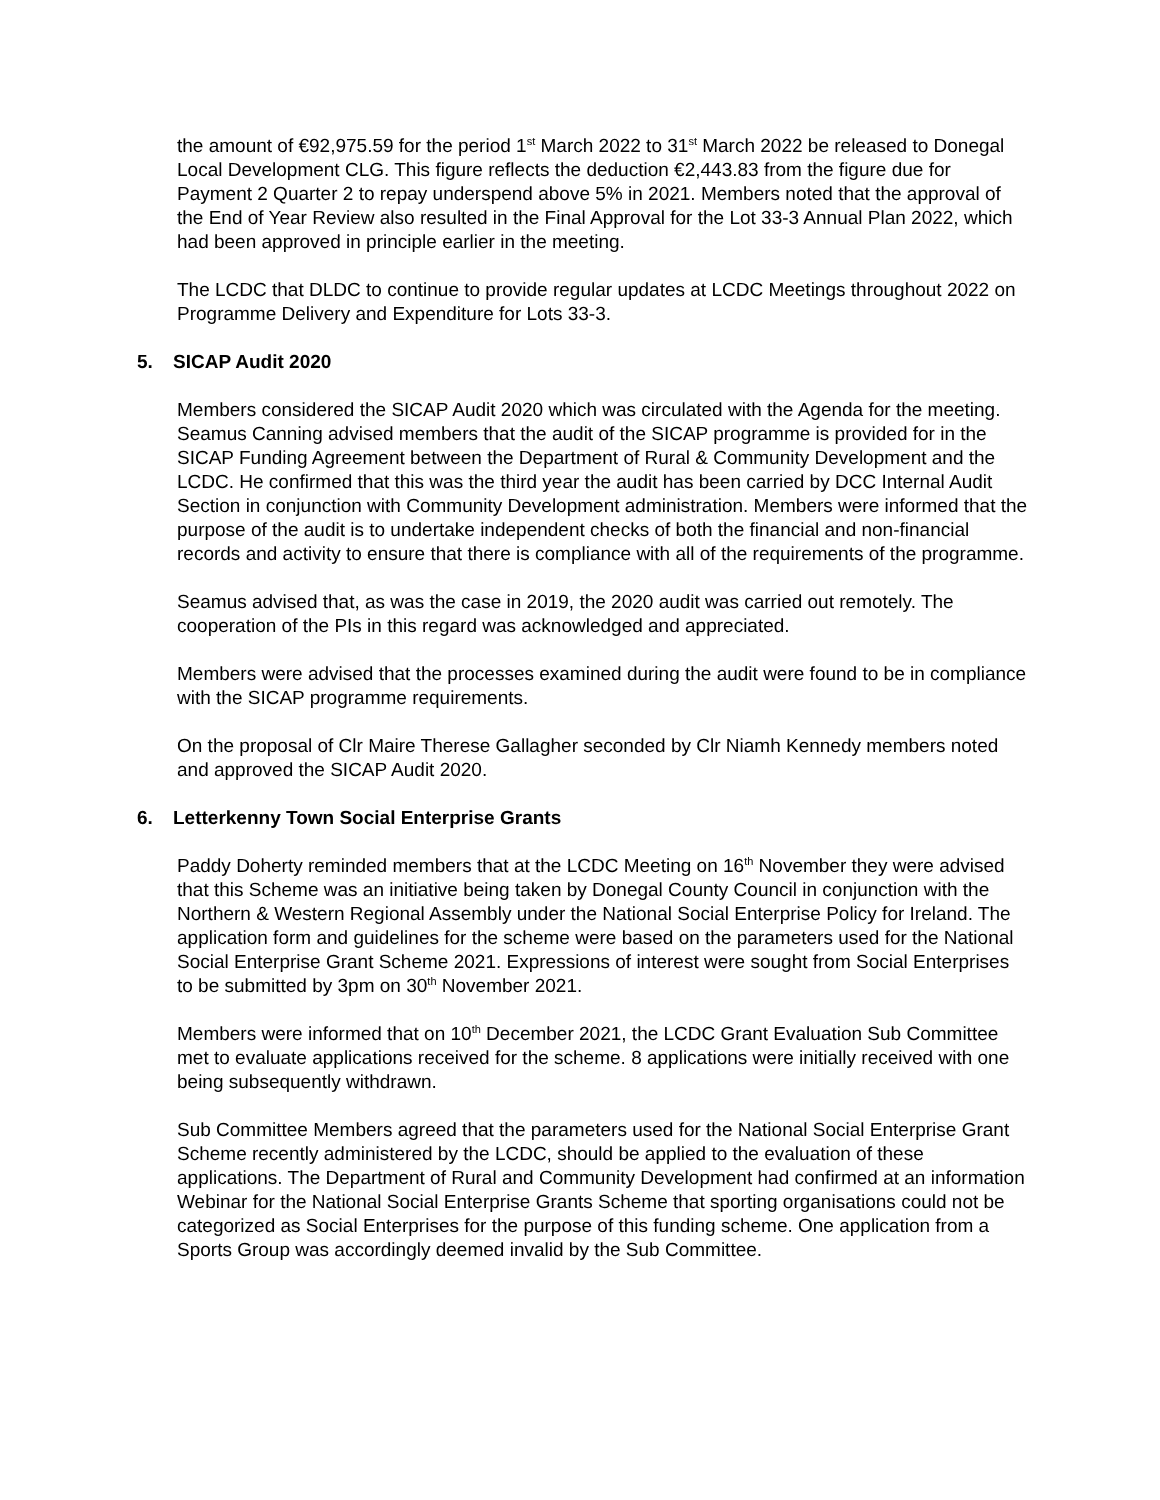the amount of €92,975.59 for the period 1<sup>st</sup> March 2022 to 31<sup>st</sup> March 2022 be released to Donegal Local Development CLG. This figure reflects the deduction €2,443.83 from the figure due for Payment 2 Quarter 2 to repay underspend above 5% in 2021. Members noted that the approval of the End of Year Review also resulted in the Final Approval for the Lot 33-3 Annual Plan 2022, which had been approved in principle earlier in the meeting.
The LCDC that DLDC to continue to provide regular updates at LCDC Meetings throughout 2022 on Programme Delivery and Expenditure for Lots 33-3.
5. SICAP Audit 2020
Members considered the SICAP Audit 2020 which was circulated with the Agenda for the meeting. Seamus Canning advised members that the audit of the SICAP programme is provided for in the SICAP Funding Agreement between the Department of Rural & Community Development and the LCDC. He confirmed that this was the third year the audit has been carried by DCC Internal Audit Section in conjunction with Community Development administration. Members were informed that the purpose of the audit is to undertake independent checks of both the financial and non-financial records and activity to ensure that there is compliance with all of the requirements of the programme.
Seamus advised that, as was the case in 2019, the 2020 audit was carried out remotely. The cooperation of the PIs in this regard was acknowledged and appreciated.
Members were advised that the processes examined during the audit were found to be in compliance with the SICAP programme requirements.
On the proposal of Clr Maire Therese Gallagher seconded by Clr Niamh Kennedy members noted and approved the SICAP Audit 2020.
6. Letterkenny Town Social Enterprise Grants
Paddy Doherty reminded members that at the LCDC Meeting on 16<sup>th</sup> November they were advised that this Scheme was an initiative being taken by Donegal County Council in conjunction with the Northern & Western Regional Assembly under the National Social Enterprise Policy for Ireland. The application form and guidelines for the scheme were based on the parameters used for the National Social Enterprise Grant Scheme 2021. Expressions of interest were sought from Social Enterprises to be submitted by 3pm on 30<sup>th</sup> November 2021.
Members were informed that on 10<sup>th</sup> December 2021, the LCDC Grant Evaluation Sub Committee met to evaluate applications received for the scheme. 8 applications were initially received with one being subsequently withdrawn.
Sub Committee Members agreed that the parameters used for the National Social Enterprise Grant Scheme recently administered by the LCDC, should be applied to the evaluation of these applications. The Department of Rural and Community Development had confirmed at an information Webinar for the National Social Enterprise Grants Scheme that sporting organisations could not be categorized as Social Enterprises for the purpose of this funding scheme. One application from a Sports Group was accordingly deemed invalid by the Sub Committee.